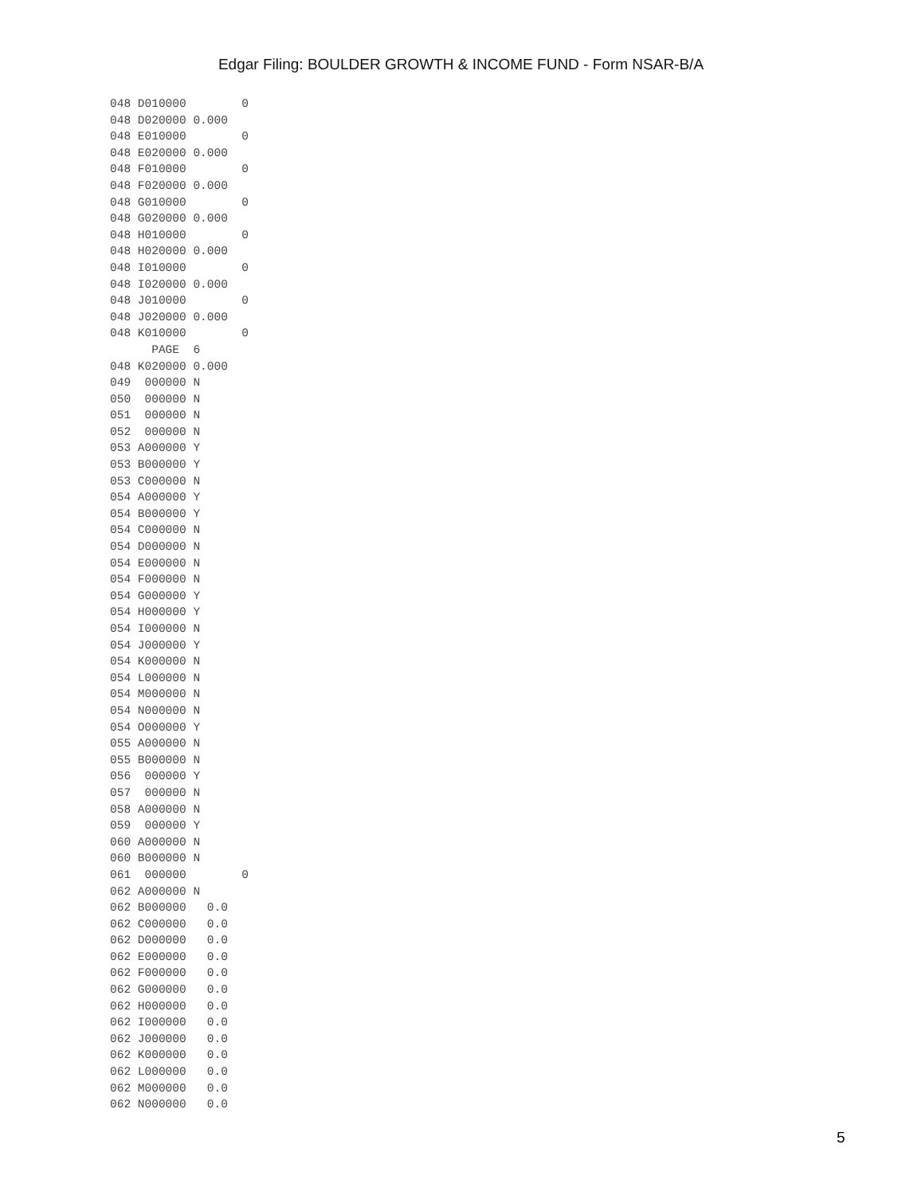Edgar Filing: BOULDER GROWTH & INCOME FUND - Form NSAR-B/A
048 D010000        0
048 D020000 0.000
048 E010000        0
048 E020000 0.000
048 F010000        0
048 F020000 0.000
048 G010000        0
048 G020000 0.000
048 H010000        0
048 H020000 0.000
048 I010000        0
048 I020000 0.000
048 J010000        0
048 J020000 0.000
048 K010000        0
      PAGE  6
048 K020000 0.000
049  000000 N
050  000000 N
051  000000 N
052  000000 N
053 A000000 Y
053 B000000 Y
053 C000000 N
054 A000000 Y
054 B000000 Y
054 C000000 N
054 D000000 N
054 E000000 N
054 F000000 N
054 G000000 Y
054 H000000 Y
054 I000000 N
054 J000000 Y
054 K000000 N
054 L000000 N
054 M000000 N
054 N000000 N
054 O000000 Y
055 A000000 N
055 B000000 N
056  000000 Y
057  000000 N
058 A000000 N
059  000000 Y
060 A000000 N
060 B000000 N
061  000000        0
062 A000000 N
062 B000000   0.0
062 C000000   0.0
062 D000000   0.0
062 E000000   0.0
062 F000000   0.0
062 G000000   0.0
062 H000000   0.0
062 I000000   0.0
062 J000000   0.0
062 K000000   0.0
062 L000000   0.0
062 M000000   0.0
062 N000000   0.0
5